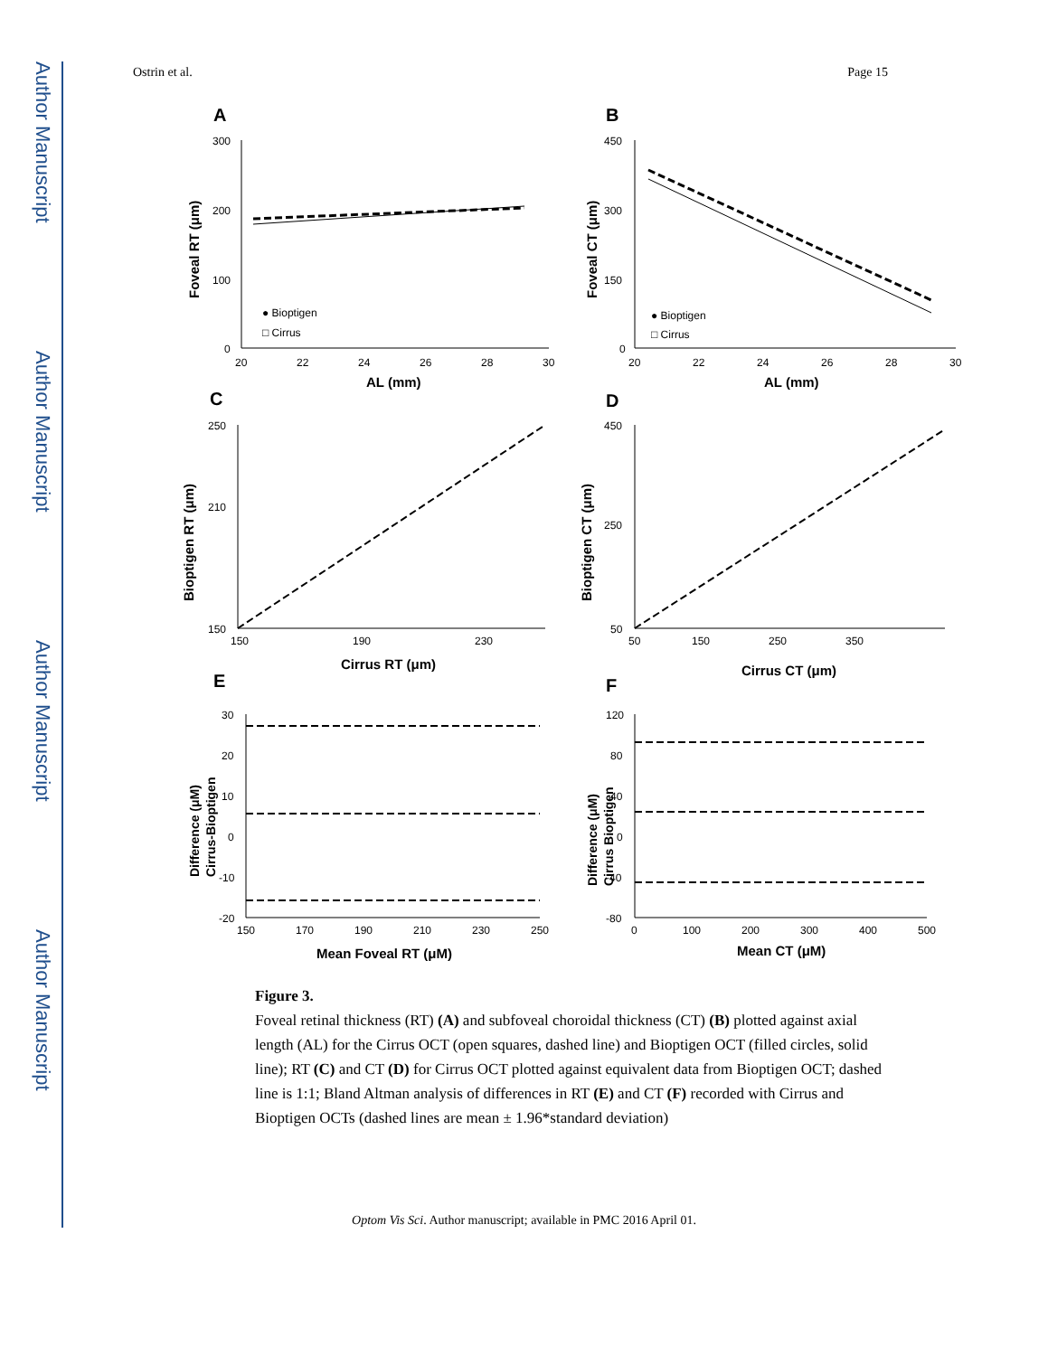Author Manuscript
Author Manuscript
Author Manuscript
Author Manuscript
Ostrin et al. Page 15
A
300
200
100
0
20
22
24
26
28
30
AL (mm)
Foveal RT (μm)
● Bioptigen
□ Cirrus
B
450
300
150
0
20
22
24
26
28
30
AL (mm)
Foveal CT (μm)
● Bioptigen
□ Cirrus
C
250
210
150
150
190
230
Cirrus RT (μm)
Bioptigen RT (μm)
D
450
250
50
50
150
250
350
Cirrus CT (μm)
Bioptigen CT (μm)
E
30
20
10
0
-10
-20
150
170
190
210
230
250
Mean Foveal RT (μM)
Difference (μM)
Cirrus-Bioptigen
F
120
80
40
0
-40
-80
0
100
200
300
400
500
Mean CT (μM)
Difference (μM)
Cirrus Bioptigen
Figure 3.
Foveal retinal thickness (RT) (A) and subfoveal choroidal thickness (CT) (B) plotted against axial length (AL) for the Cirrus OCT (open squares, dashed line) and Bioptigen OCT (filled circles, solid line); RT (C) and CT (D) for Cirrus OCT plotted against equivalent data from Bioptigen OCT; dashed line is 1:1; Bland Altman analysis of differences in RT (E) and CT (F) recorded with Cirrus and Bioptigen OCTs (dashed lines are mean ± 1.96*standard deviation)
Optom Vis Sci. Author manuscript; available in PMC 2016 April 01.